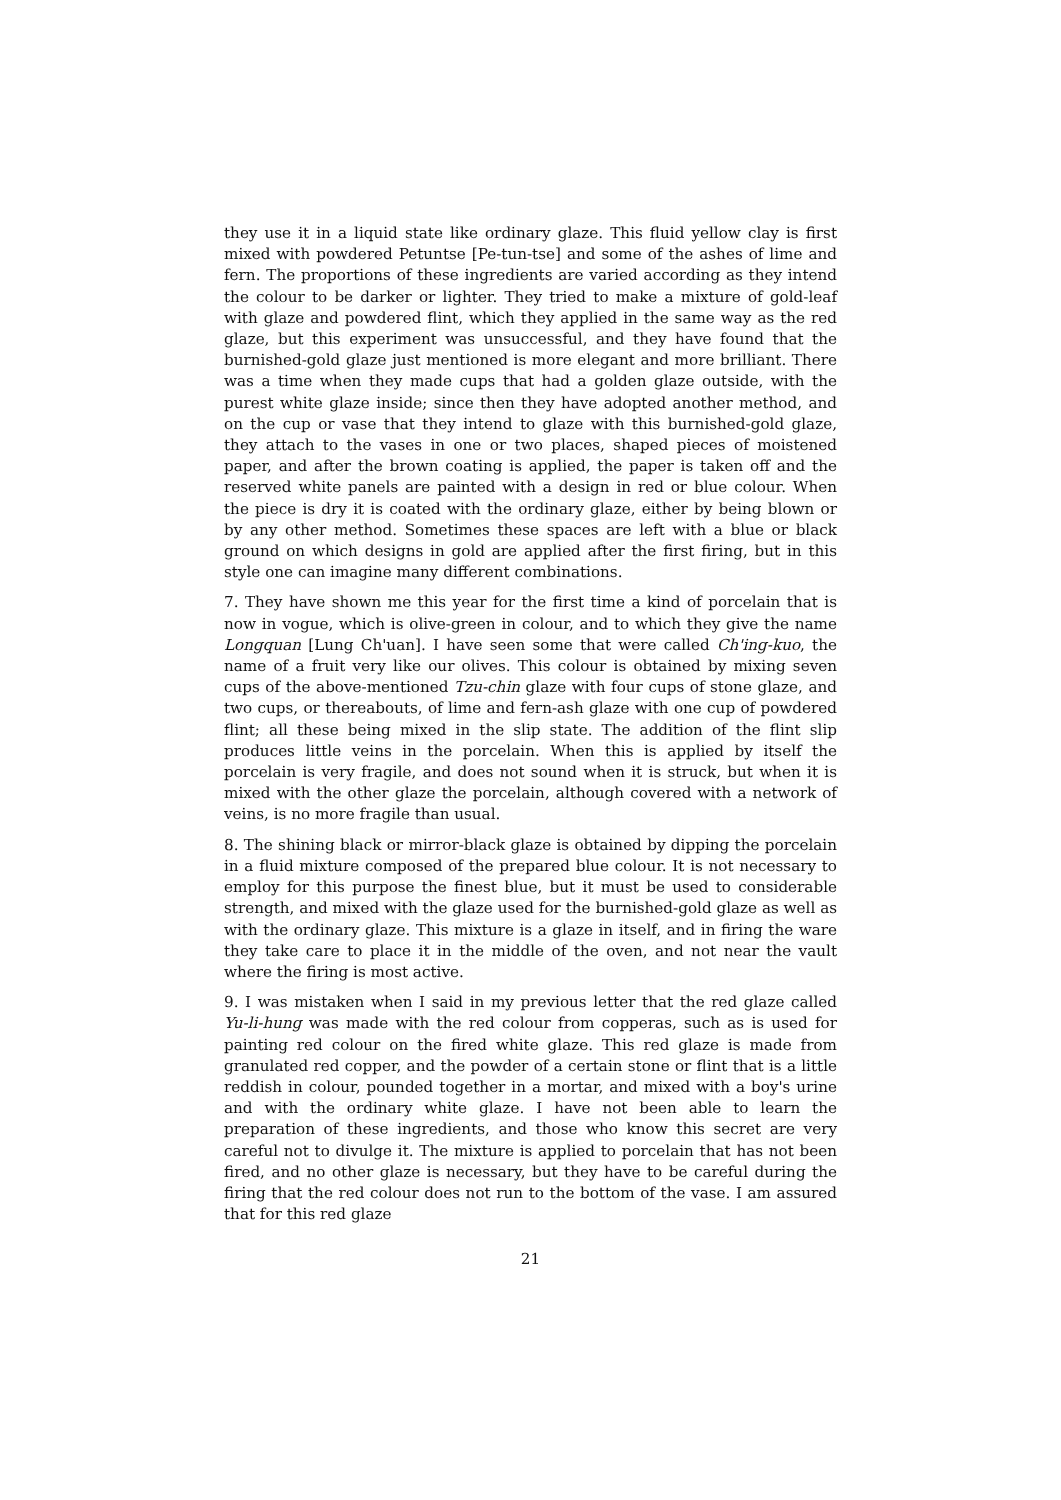they use it in a liquid state like ordinary glaze. This fluid yellow clay is first mixed with powdered Petuntse [Pe-tun-tse] and some of the ashes of lime and fern. The proportions of these ingredients are varied according as they intend the colour to be darker or lighter. They tried to make a mixture of gold-leaf with glaze and powdered flint, which they applied in the same way as the red glaze, but this experiment was unsuccessful, and they have found that the burnished-gold glaze just mentioned is more elegant and more brilliant. There was a time when they made cups that had a golden glaze outside, with the purest white glaze inside; since then they have adopted another method, and on the cup or vase that they intend to glaze with this burnished-gold glaze, they attach to the vases in one or two places, shaped pieces of moistened paper, and after the brown coating is applied, the paper is taken off and the reserved white panels are painted with a design in red or blue colour. When the piece is dry it is coated with the ordinary glaze, either by being blown or by any other method. Sometimes these spaces are left with a blue or black ground on which designs in gold are applied after the first firing, but in this style one can imagine many different combinations.
7. They have shown me this year for the first time a kind of porcelain that is now in vogue, which is olive-green in colour, and to which they give the name Longquan [Lung Ch'uan]. I have seen some that were called Ch'ing-kuo, the name of a fruit very like our olives. This colour is obtained by mixing seven cups of the above-mentioned Tzu-chin glaze with four cups of stone glaze, and two cups, or thereabouts, of lime and fern-ash glaze with one cup of powdered flint; all these being mixed in the slip state. The addition of the flint slip produces little veins in the porcelain. When this is applied by itself the porcelain is very fragile, and does not sound when it is struck, but when it is mixed with the other glaze the porcelain, although covered with a network of veins, is no more fragile than usual.
8. The shining black or mirror-black glaze is obtained by dipping the porcelain in a fluid mixture composed of the prepared blue colour. It is not necessary to employ for this purpose the finest blue, but it must be used to considerable strength, and mixed with the glaze used for the burnished-gold glaze as well as with the ordinary glaze. This mixture is a glaze in itself, and in firing the ware they take care to place it in the middle of the oven, and not near the vault where the firing is most active.
9. I was mistaken when I said in my previous letter that the red glaze called Yu-li-hung was made with the red colour from copperas, such as is used for painting red colour on the fired white glaze. This red glaze is made from granulated red copper, and the powder of a certain stone or flint that is a little reddish in colour, pounded together in a mortar, and mixed with a boy's urine and with the ordinary white glaze. I have not been able to learn the preparation of these ingredients, and those who know this secret are very careful not to divulge it. The mixture is applied to porcelain that has not been fired, and no other glaze is necessary, but they have to be careful during the firing that the red colour does not run to the bottom of the vase. I am assured that for this red glaze
21